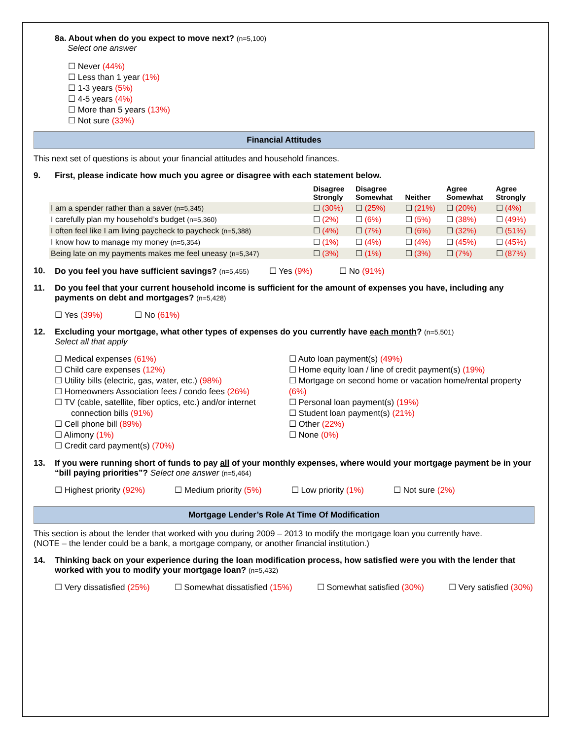8a. About when do you expect to move next? (n=5,100)
Select one answer
☐ Never (44%)
☐ Less than 1 year (1%)
☐ 1-3 years (5%)
☐ 4-5 years (4%)
☐ More than 5 years (13%)
☐ Not sure (33%)
Financial Attitudes
This next set of questions is about your financial attitudes and household finances.
9. First, please indicate how much you agree or disagree with each statement below.
| | Disagree Strongly | Disagree Somewhat | Neither | Agree Somewhat | Agree Strongly |
| --- | --- | --- | --- | --- | --- |
| I am a spender rather than a saver (n=5,345) | ☐ (30%) | ☐ (25%) | ☐ (21%) | ☐ (20%) | ☐ (4%) |
| I carefully plan my household’s budget (n=5,360) | ☐ (2%) | ☐ (6%) | ☐ (5%) | ☐ (38%) | ☐ (49%) |
| I often feel like I am living paycheck to paycheck (n=5,388) | ☐ (4%) | ☐ (7%) | ☐ (6%) | ☐ (32%) | ☐ (51%) |
| I know how to manage my money (n=5,354) | ☐ (1%) | ☐ (4%) | ☐ (4%) | ☐ (45%) | ☐ (45%) |
| Being late on my payments makes me feel uneasy (n=5,347) | ☐ (3%) | ☐ (1%) | ☐ (3%) | ☐ (7%) | ☐ (87%) |
10. Do you feel you have sufficient savings? (n=5,455) ☐ Yes (9%) ☐ No (91%)
11. Do you feel that your current household income is sufficient for the amount of expenses you have, including any payments on debt and mortgages? (n=5,428)
☐ Yes (39%) ☐ No (61%)
12. Excluding your mortgage, what other types of expenses do you currently have each month? (n=5,501)
Select all that apply
☐ Medical expenses (61%)
☐ Child care expenses (12%)
☐ Utility bills (electric, gas, water, etc.) (98%)
☐ Homeowners Association fees / condo fees (26%)
☐ TV (cable, satellite, fiber optics, etc.) and/or internet
connection bills (91%)
☐ Cell phone bill (89%)
☐ Alimony (1%)
☐ Credit card payment(s) (70%)
☐ Auto loan payment(s) (49%)
☐ Home equity loan / line of credit payment(s) (19%)
☐ Mortgage on second home or vacation home/rental property (6%)
☐ Personal loan payment(s) (19%)
☐ Student loan payment(s) (21%)
☐ Other (22%)
☐ None (0%)
13. If you were running short of funds to pay all of your monthly expenses, where would your mortgage payment be in your “bill paying priorities”? Select one answer (n=5,464)
☐ Highest priority (92%) ☐ Medium priority (5%) ☐ Low priority (1%) ☐ Not sure (2%)
Mortgage Lender’s Role At Time Of Modification
This section is about the lender that worked with you during 2009 – 2013 to modify the mortgage loan you currently have.
(NOTE – the lender could be a bank, a mortgage company, or another financial institution.)
14. Thinking back on your experience during the loan modification process, how satisfied were you with the lender that worked with you to modify your mortgage loan? (n=5,432)
☐ Very dissatisfied (25%) ☐ Somewhat dissatisfied (15%) ☐ Somewhat satisfied (30%) ☐ Very satisfied (30%)